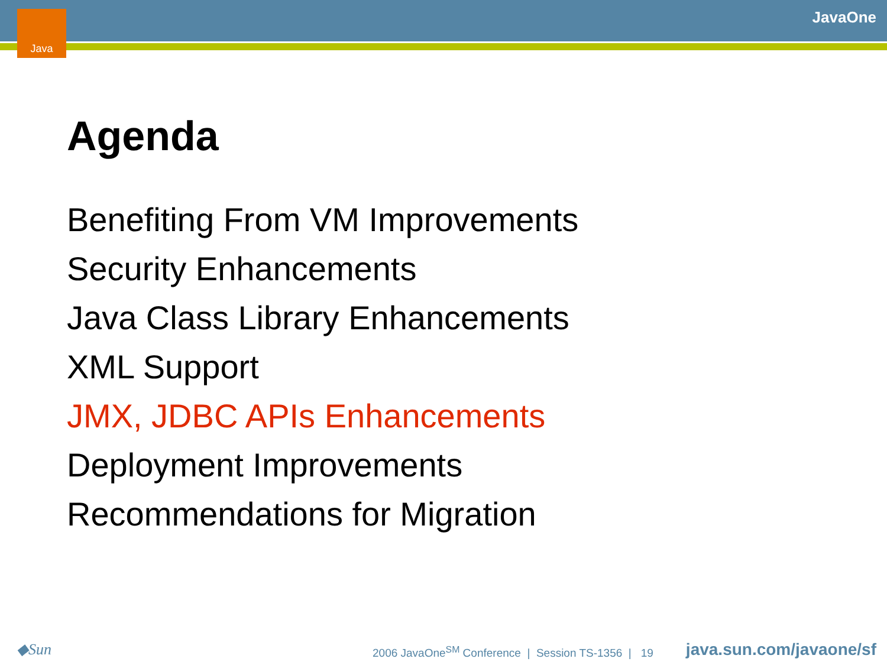Java JavaOne
Agenda
Benefiting From VM Improvements
Security Enhancements
Java Class Library Enhancements
XML Support
JMX, JDBC APIs Enhancements
Deployment Improvements
Recommendations for Migration
◆Sun
2006 JavaOne<sup>SM</sup> Conference | Session TS-1356 | 19
java.sun.com/javaone/sf